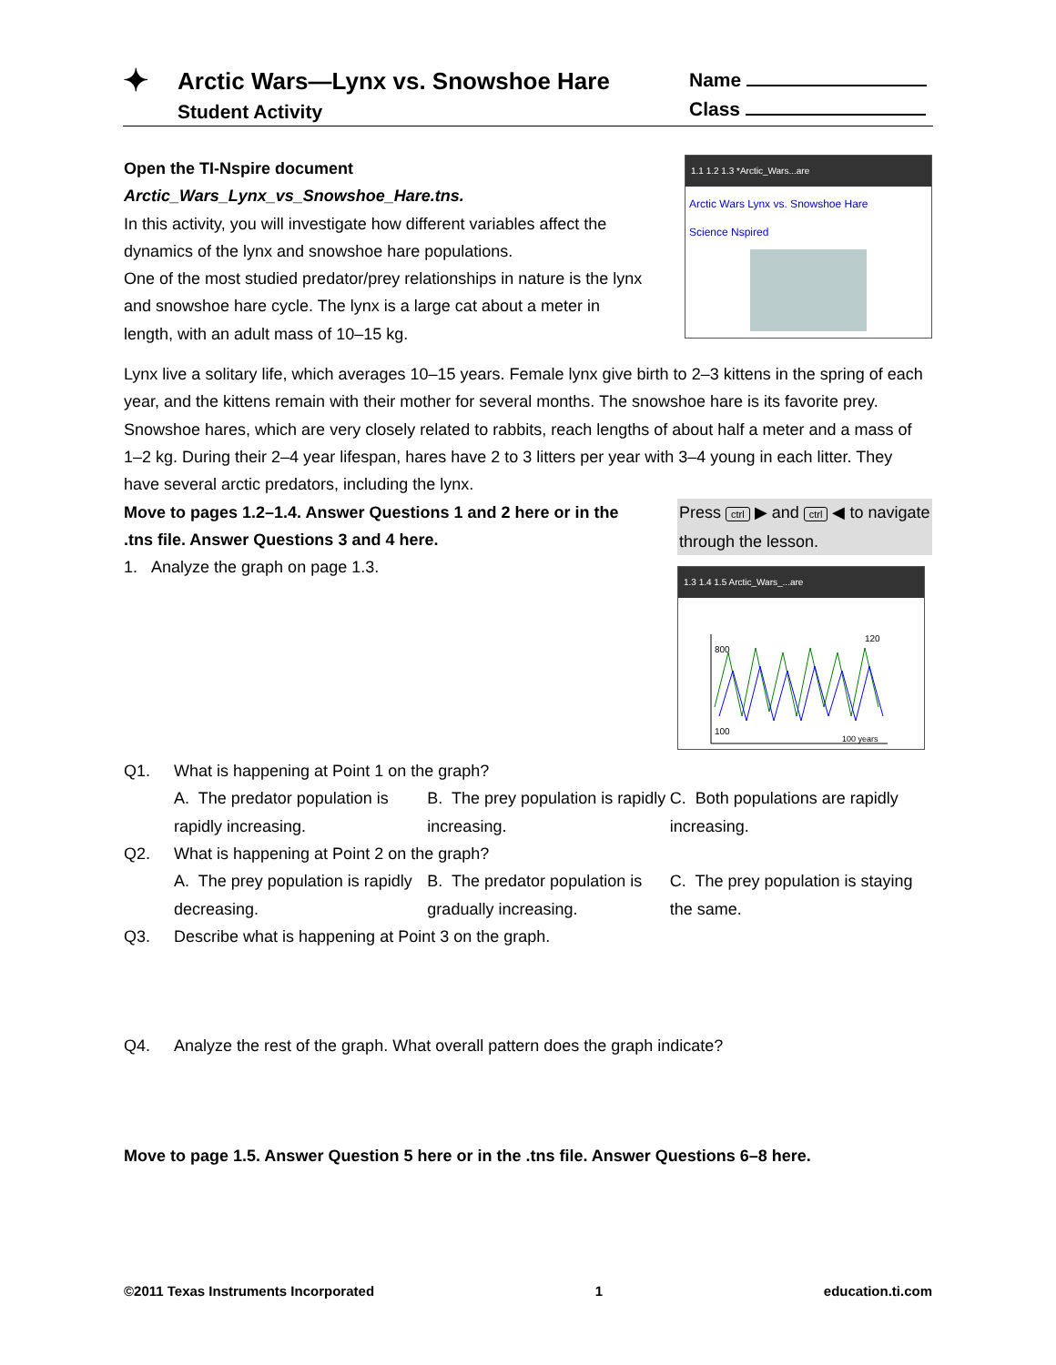✦
Arctic Wars—Lynx vs. Snowshoe Hare
Student Activity
Name
Class
Open the TI-Nspire document
Arctic_Wars_Lynx_vs_Snowshoe_Hare.tns.
In this activity, you will investigate how different variables affect the dynamics of the lynx and snowshoe hare populations.
One of the most studied predator/prey relationships in nature is the lynx and snowshoe hare cycle. The lynx is a large cat about a meter in length, with an adult mass of 10–15 kg.
1.1 1.2 1.3 *Arctic_Wars...are
Arctic Wars Lynx vs. Snowshoe Hare
Science Nspired
Lynx live a solitary life, which averages 10–15 years. Female lynx give birth to 2–3 kittens in the spring of each year, and the kittens remain with their mother for several months. The snowshoe hare is its favorite prey.
Snowshoe hares, which are very closely related to rabbits, reach lengths of about half a meter and a mass of 1–2 kg. During their 2–4 year lifespan, hares have 2 to 3 litters per year with 3–4 young in each litter. They have several arctic predators, including the lynx.
Move to pages 1.2–1.4. Answer Questions 1 and 2 here or in the .tns file. Answer Questions 3 and 4 here.
1. Analyze the graph on page 1.3.
Press ctrl ▶ and ctrl ◀ to navigate through the lesson.
1.3 1.4 1.5 Arctic_Wars_...are
800
100
120
100 years
Q1. What is happening at Point 1 on the graph?
A. The predator population is rapidly increasing.
B. The prey population is rapidly increasing.
C. Both populations are rapidly increasing.
Q2. What is happening at Point 2 on the graph?
A. The prey population is rapidly decreasing.
B. The predator population is gradually increasing.
C. The prey population is staying the same.
Q3. Describe what is happening at Point 3 on the graph.
Q4. Analyze the rest of the graph. What overall pattern does the graph indicate?
Move to page 1.5. Answer Question 5 here or in the .tns file. Answer Questions 6–8 here.
©2011 Texas Instruments Incorporated 1 education.ti.com